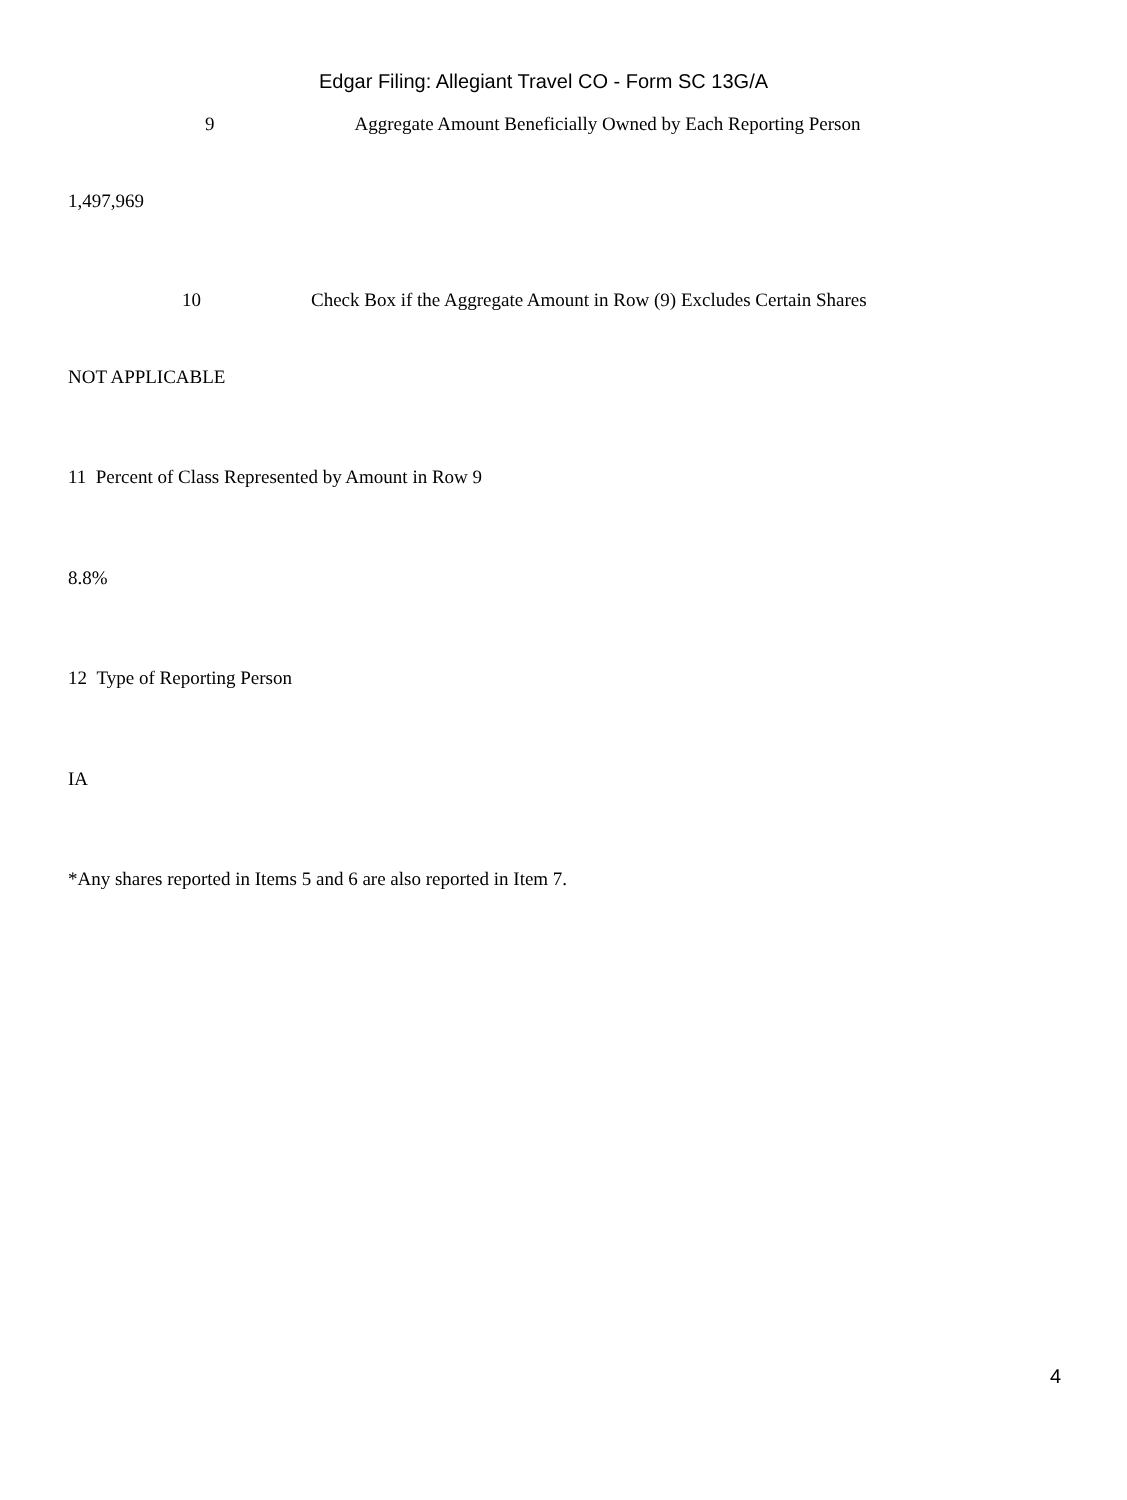Edgar Filing: Allegiant Travel CO - Form SC 13G/A
9 Aggregate Amount Beneficially Owned by Each Reporting Person
1,497,969
10 Check Box if the Aggregate Amount in Row (9) Excludes Certain Shares
NOT APPLICABLE
11 Percent of Class Represented by Amount in Row 9
8.8%
12 Type of Reporting Person
IA
*Any shares reported in Items 5 and 6 are also reported in Item 7.
4